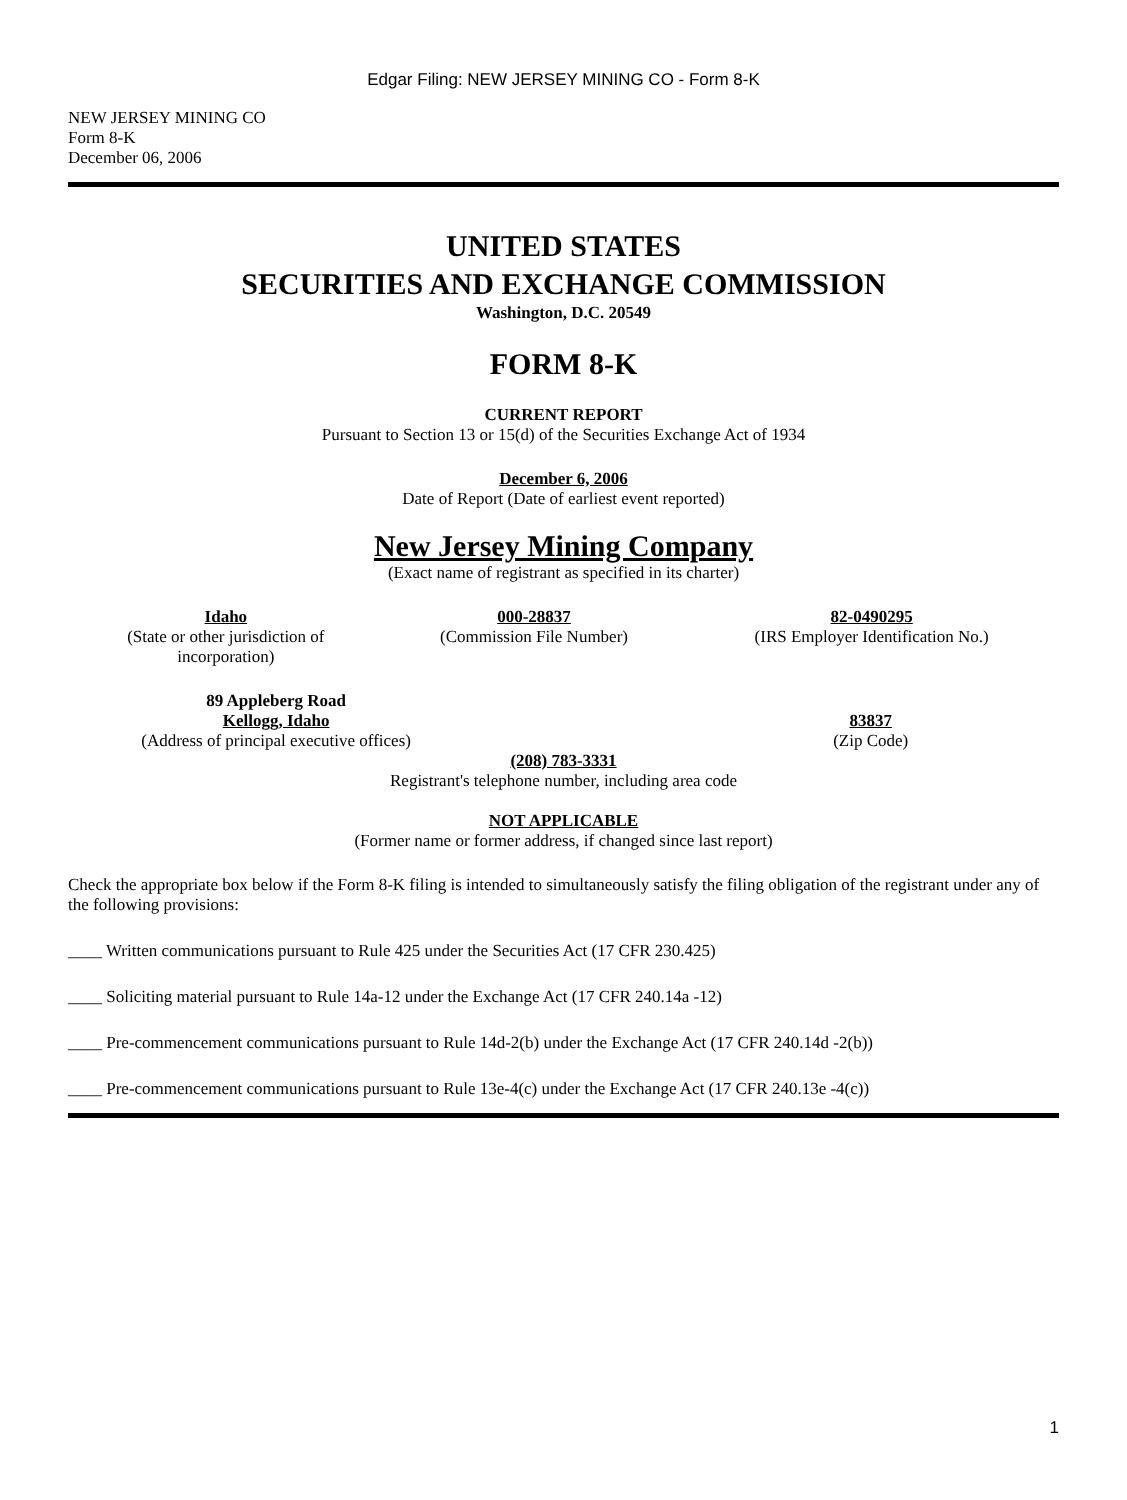Edgar Filing: NEW JERSEY MINING CO - Form 8-K
NEW JERSEY MINING CO
Form 8-K
December 06, 2006
UNITED STATES
SECURITIES AND EXCHANGE COMMISSION
Washington, D.C. 20549
FORM 8-K
CURRENT REPORT
Pursuant to Section 13 or 15(d) of the Securities Exchange Act of 1934
December 6, 2006
Date of Report (Date of earliest event reported)
New Jersey Mining Company
(Exact name of registrant as specified in its charter)
| Idaho (State or other jurisdiction of incorporation) | 000-28837 (Commission File Number) | 82-0490295 (IRS Employer Identification No.) |
| 89 Appleberg Road Kellogg, Idaho (Address of principal executive offices) | | 83837 (Zip Code) |
(208) 783-3331
Registrant's telephone number, including area code
NOT APPLICABLE
(Former name or former address, if changed since last report)
Check the appropriate box below if the Form 8-K filing is intended to simultaneously satisfy the filing obligation of the registrant under any of the following provisions:
____ Written communications pursuant to Rule 425 under the Securities Act (17 CFR 230.425)
____ Soliciting material pursuant to Rule 14a-12 under the Exchange Act (17 CFR 240.14a -12)
____ Pre-commencement communications pursuant to Rule 14d-2(b) under the Exchange Act (17 CFR 240.14d -2(b))
____ Pre-commencement communications pursuant to Rule 13e-4(c) under the Exchange Act (17 CFR 240.13e -4(c))
1